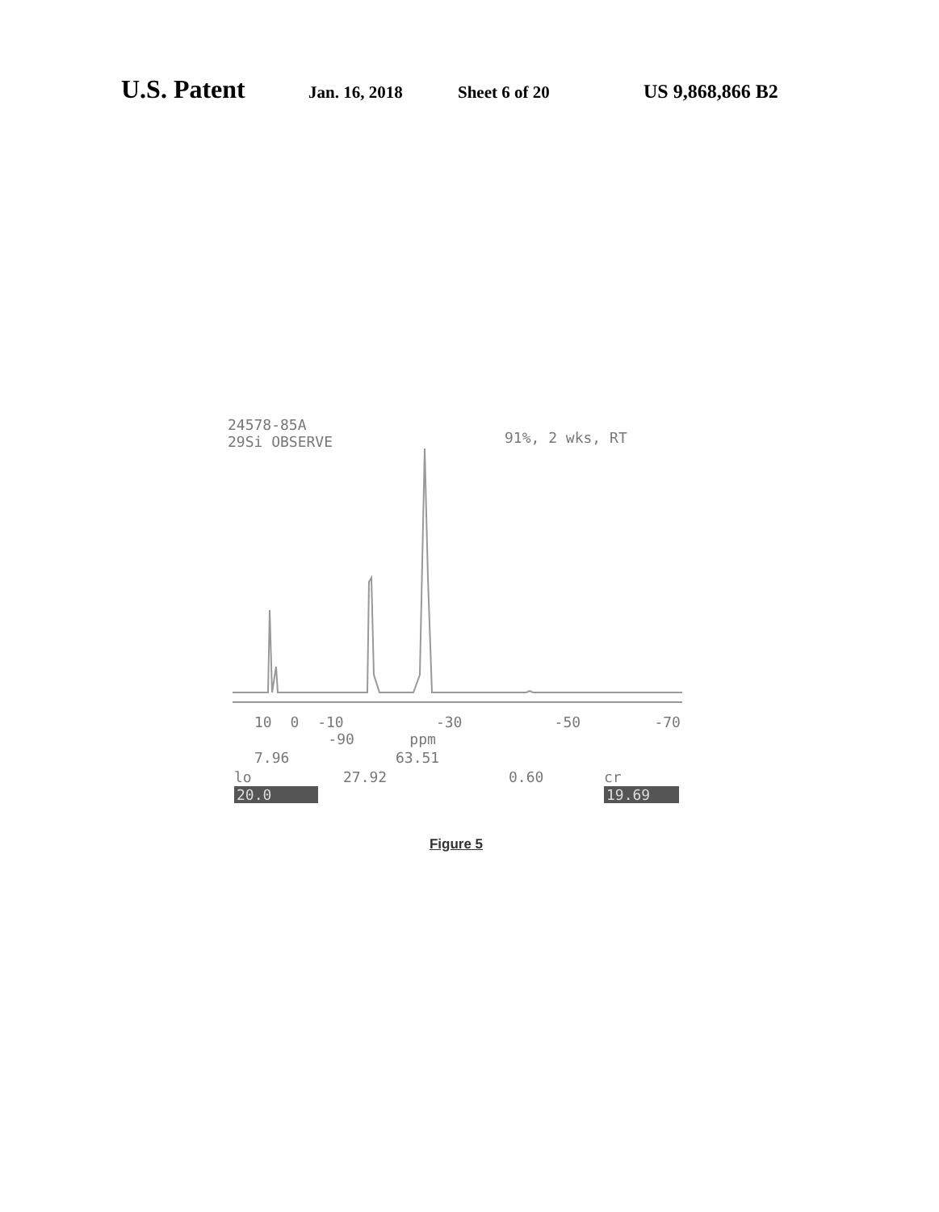U.S. Patent Jan. 16, 2018 Sheet 6 of 20 US 9,868,866 B2
24578-85A
29Si OBSERVE
91%, 2 wks, RT
10 0 -10 -30 -50 -70 -90 ppm
7.96 63.51
lo 27.92 0.60 cr
20.0 19.69
Figure 5